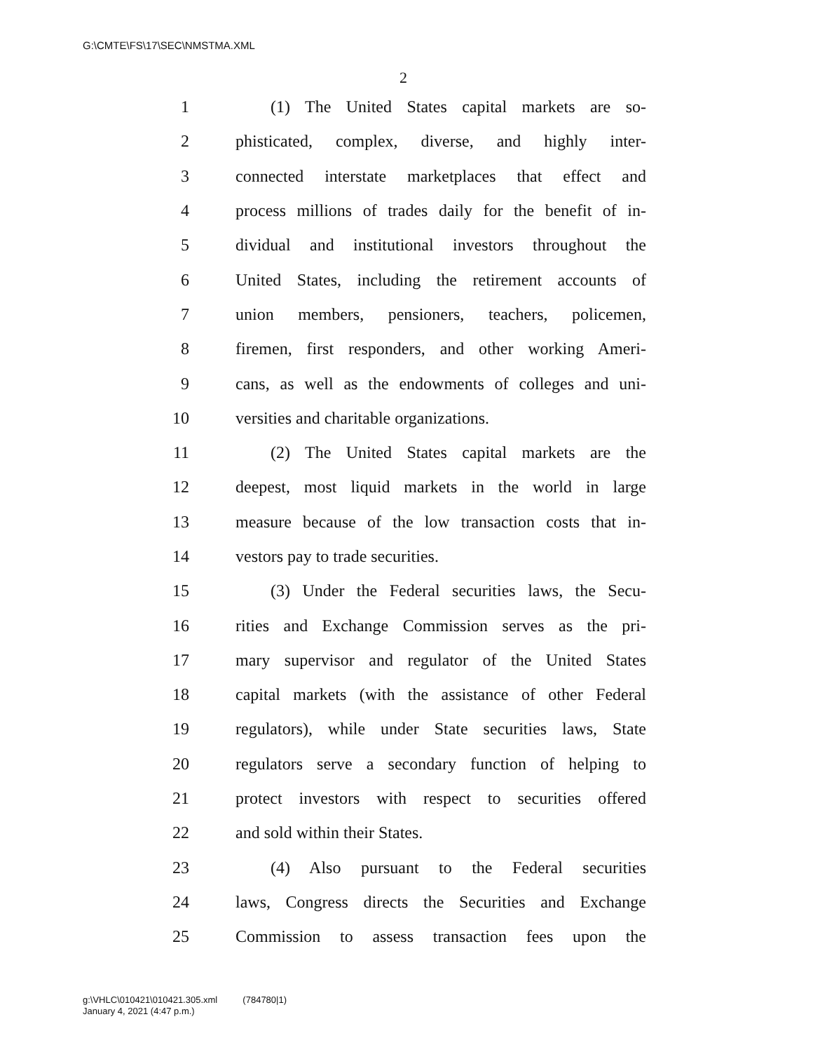G:\CMTE\FS\17\SEC\NMSTMA.XML
2
1 (1) The United States capital markets are so-
2 phisticated, complex, diverse, and highly inter-
3 connected interstate marketplaces that effect and
4 process millions of trades daily for the benefit of in-
5 dividual and institutional investors throughout the
6 United States, including the retirement accounts of
7 union members, pensioners, teachers, policemen,
8 firemen, first responders, and other working Ameri-
9 cans, as well as the endowments of colleges and uni-
10 versities and charitable organizations.
11 (2) The United States capital markets are the
12 deepest, most liquid markets in the world in large
13 measure because of the low transaction costs that in-
14 vestors pay to trade securities.
15 (3) Under the Federal securities laws, the Secu-
16 rities and Exchange Commission serves as the pri-
17 mary supervisor and regulator of the United States
18 capital markets (with the assistance of other Federal
19 regulators), while under State securities laws, State
20 regulators serve a secondary function of helping to
21 protect investors with respect to securities offered
22 and sold within their States.
23 (4) Also pursuant to the Federal securities
24 laws, Congress directs the Securities and Exchange
25 Commission to assess transaction fees upon the
g:\VHLC\010421\010421.305.xml (784780|1)
January 4, 2021 (4:47 p.m.)